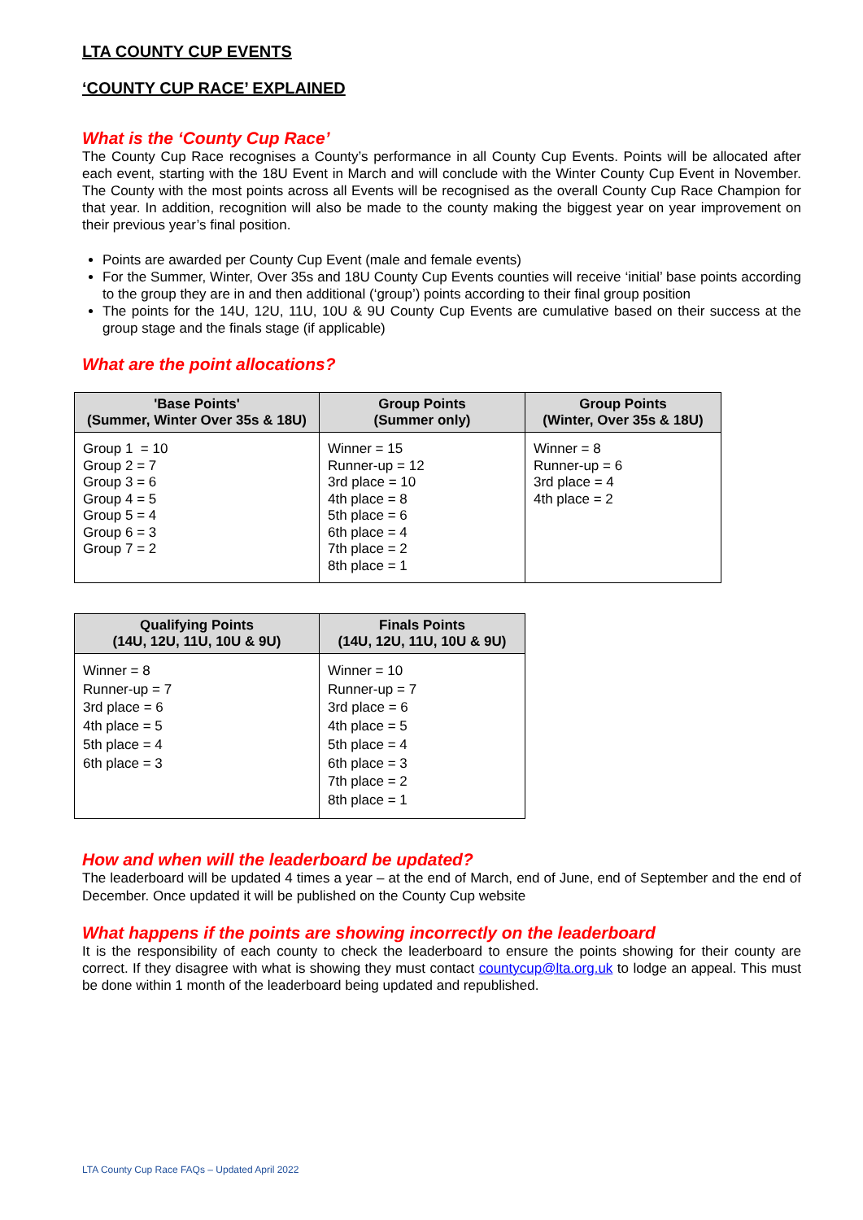LTA COUNTY CUP EVENTS
‘COUNTY CUP RACE’ EXPLAINED
What is the ‘County Cup Race’
The County Cup Race recognises a County’s performance in all County Cup Events. Points will be allocated after each event, starting with the 18U Event in March and will conclude with the Winter County Cup Event in November. The County with the most points across all Events will be recognised as the overall County Cup Race Champion for that year. In addition, recognition will also be made to the county making the biggest year on year improvement on their previous year’s final position.
Points are awarded per County Cup Event (male and female events)
For the Summer, Winter, Over 35s and 18U County Cup Events counties will receive ‘initial’ base points according to the group they are in and then additional (‘group’) points according to their final group position
The points for the 14U, 12U, 11U, 10U & 9U County Cup Events are cumulative based on their success at the group stage and the finals stage (if applicable)
What are the point allocations?
| 'Base Points' (Summer, Winter Over 35s & 18U) | Group Points (Summer only) | Group Points (Winter, Over 35s & 18U) |
| --- | --- | --- |
| Group 1 = 10 Group 2 = 7 Group 3 = 6 Group 4 = 5 Group 5 = 4 Group 6 = 3 Group 7 = 2 | Winner = 15 Runner-up = 12 3rd place = 10 4th place = 8 5th place = 6 6th place = 4 7th place = 2 8th place = 1 | Winner = 8 Runner-up = 6 3rd place = 4 4th place = 2 |
| Qualifying Points (14U, 12U, 11U, 10U & 9U) | Finals Points (14U, 12U, 11U, 10U & 9U) |
| --- | --- |
| Winner = 8 Runner-up = 7 3rd place = 6 4th place = 5 5th place = 4 6th place = 3 | Winner = 10 Runner-up = 7 3rd place = 6 4th place = 5 5th place = 4 6th place = 3 7th place = 2 8th place = 1 |
How and when will the leaderboard be updated?
The leaderboard will be updated 4 times a year – at the end of March, end of June, end of September and the end of December. Once updated it will be published on the County Cup website
What happens if the points are showing incorrectly on the leaderboard
It is the responsibility of each county to check the leaderboard to ensure the points showing for their county are correct. If they disagree with what is showing they must contact countycup@lta.org.uk to lodge an appeal. This must be done within 1 month of the leaderboard being updated and republished.
LTA County Cup Race FAQs – Updated April 2022